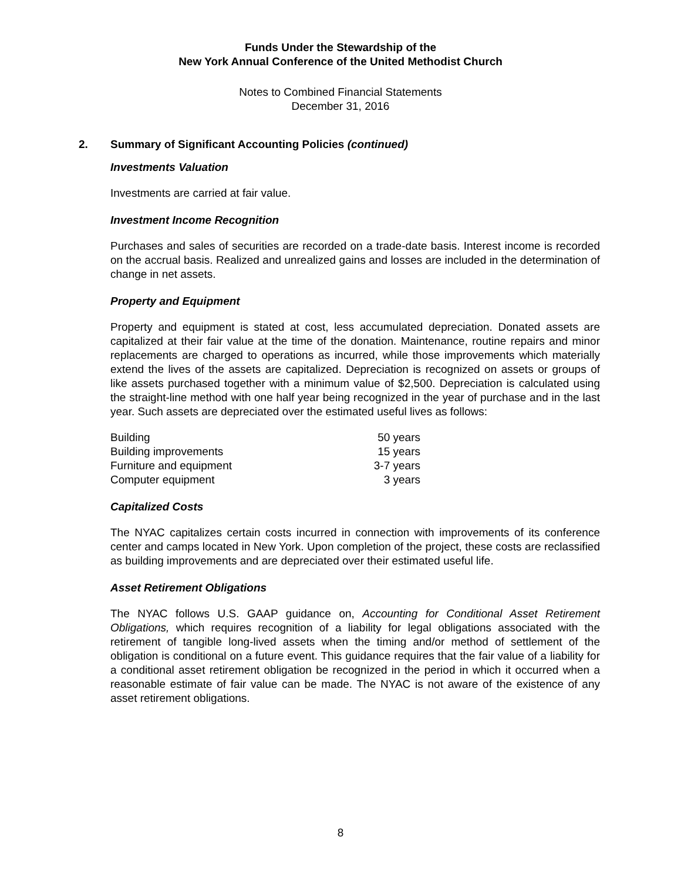Funds Under the Stewardship of the
New York Annual Conference of the United Methodist Church
Notes to Combined Financial Statements
December 31, 2016
2. Summary of Significant Accounting Policies (continued)
Investments Valuation
Investments are carried at fair value.
Investment Income Recognition
Purchases and sales of securities are recorded on a trade-date basis. Interest income is recorded on the accrual basis. Realized and unrealized gains and losses are included in the determination of change in net assets.
Property and Equipment
Property and equipment is stated at cost, less accumulated depreciation. Donated assets are capitalized at their fair value at the time of the donation. Maintenance, routine repairs and minor replacements are charged to operations as incurred, while those improvements which materially extend the lives of the assets are capitalized. Depreciation is recognized on assets or groups of like assets purchased together with a minimum value of $2,500. Depreciation is calculated using the straight-line method with one half year being recognized in the year of purchase and in the last year. Such assets are depreciated over the estimated useful lives as follows:
| Building | 50 years |
| Building improvements | 15 years |
| Furniture and equipment | 3-7 years |
| Computer equipment | 3 years |
Capitalized Costs
The NYAC capitalizes certain costs incurred in connection with improvements of its conference center and camps located in New York. Upon completion of the project, these costs are reclassified as building improvements and are depreciated over their estimated useful life.
Asset Retirement Obligations
The NYAC follows U.S. GAAP guidance on, Accounting for Conditional Asset Retirement Obligations, which requires recognition of a liability for legal obligations associated with the retirement of tangible long-lived assets when the timing and/or method of settlement of the obligation is conditional on a future event. This guidance requires that the fair value of a liability for a conditional asset retirement obligation be recognized in the period in which it occurred when a reasonable estimate of fair value can be made. The NYAC is not aware of the existence of any asset retirement obligations.
8